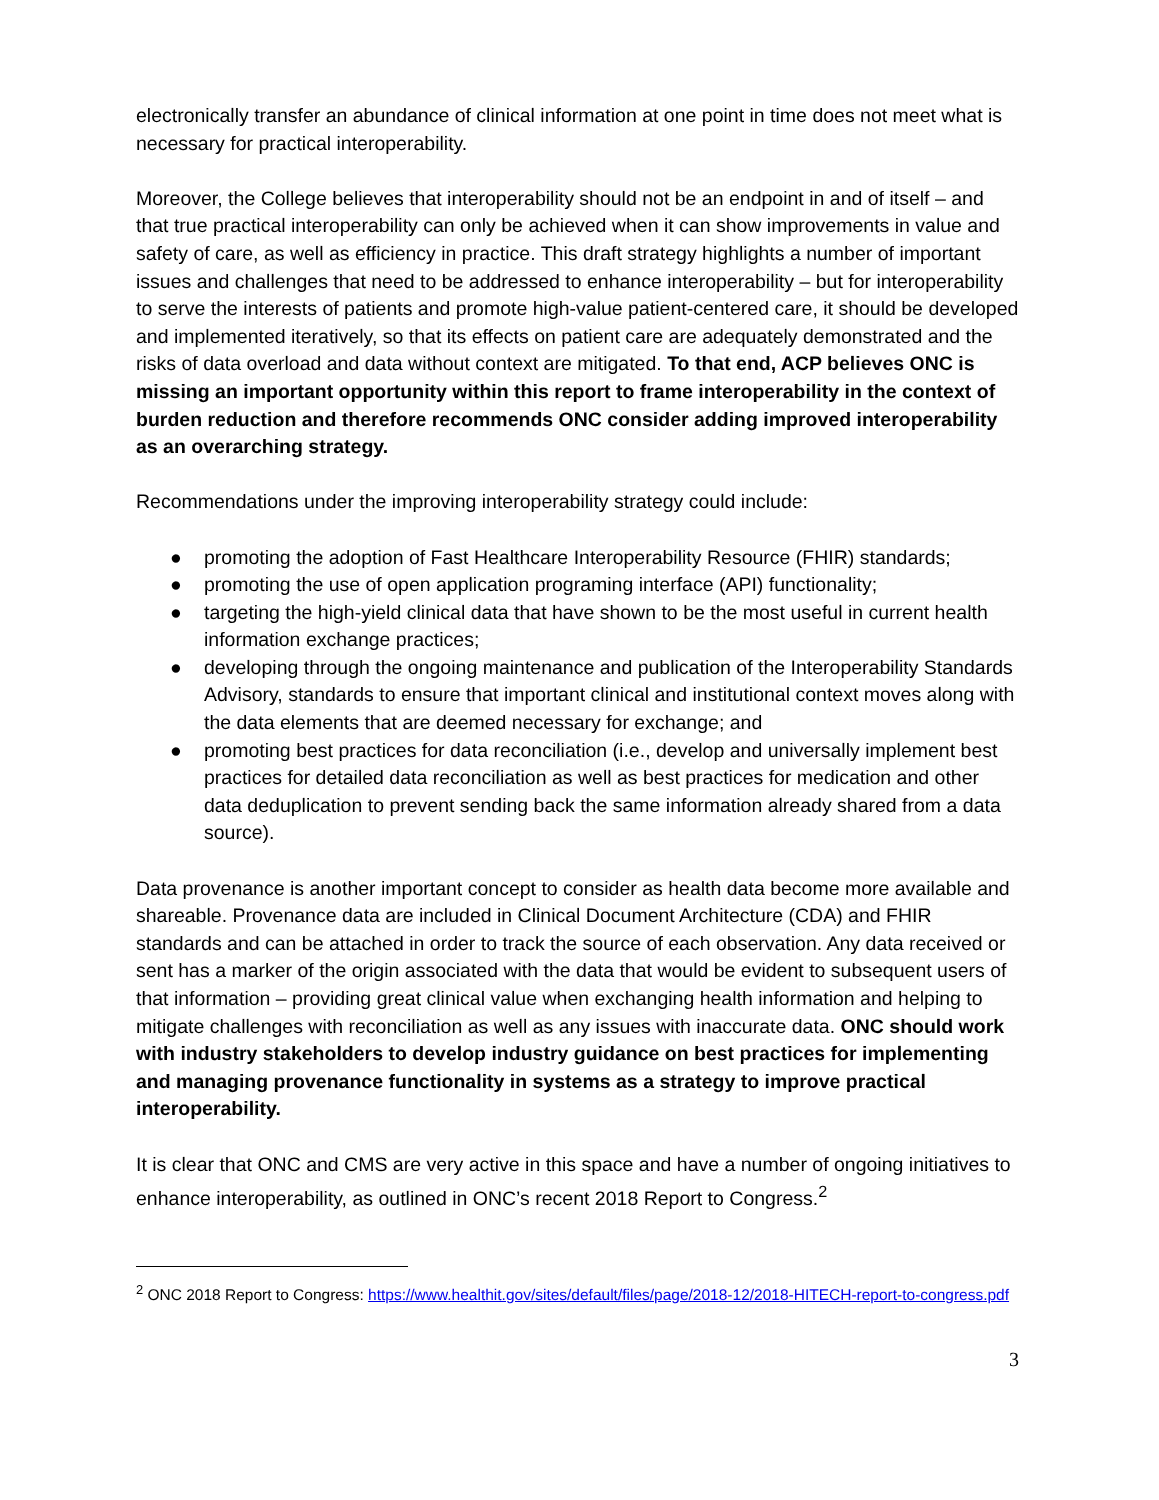electronically transfer an abundance of clinical information at one point in time does not meet what is necessary for practical interoperability.
Moreover, the College believes that interoperability should not be an endpoint in and of itself – and that true practical interoperability can only be achieved when it can show improvements in value and safety of care, as well as efficiency in practice. This draft strategy highlights a number of important issues and challenges that need to be addressed to enhance interoperability – but for interoperability to serve the interests of patients and promote high-value patient-centered care, it should be developed and implemented iteratively, so that its effects on patient care are adequately demonstrated and the risks of data overload and data without context are mitigated. To that end, ACP believes ONC is missing an important opportunity within this report to frame interoperability in the context of burden reduction and therefore recommends ONC consider adding improved interoperability as an overarching strategy.
Recommendations under the improving interoperability strategy could include:
● promoting the adoption of Fast Healthcare Interoperability Resource (FHIR) standards;
● promoting the use of open application programing interface (API) functionality;
● targeting the high-yield clinical data that have shown to be the most useful in current health information exchange practices;
● developing through the ongoing maintenance and publication of the Interoperability Standards Advisory, standards to ensure that important clinical and institutional context moves along with the data elements that are deemed necessary for exchange; and
● promoting best practices for data reconciliation (i.e., develop and universally implement best practices for detailed data reconciliation as well as best practices for medication and other data deduplication to prevent sending back the same information already shared from a data source).
Data provenance is another important concept to consider as health data become more available and shareable. Provenance data are included in Clinical Document Architecture (CDA) and FHIR standards and can be attached in order to track the source of each observation. Any data received or sent has a marker of the origin associated with the data that would be evident to subsequent users of that information – providing great clinical value when exchanging health information and helping to mitigate challenges with reconciliation as well as any issues with inaccurate data. ONC should work with industry stakeholders to develop industry guidance on best practices for implementing and managing provenance functionality in systems as a strategy to improve practical interoperability.
It is clear that ONC and CMS are very active in this space and have a number of ongoing initiatives to enhance interoperability, as outlined in ONC’s recent 2018 Report to Congress.<sup>2</sup>
<sup>2</sup> ONC 2018 Report to Congress: https://www.healthit.gov/sites/default/files/page/2018-12/2018-HITECH-report-to-congress.pdf
3